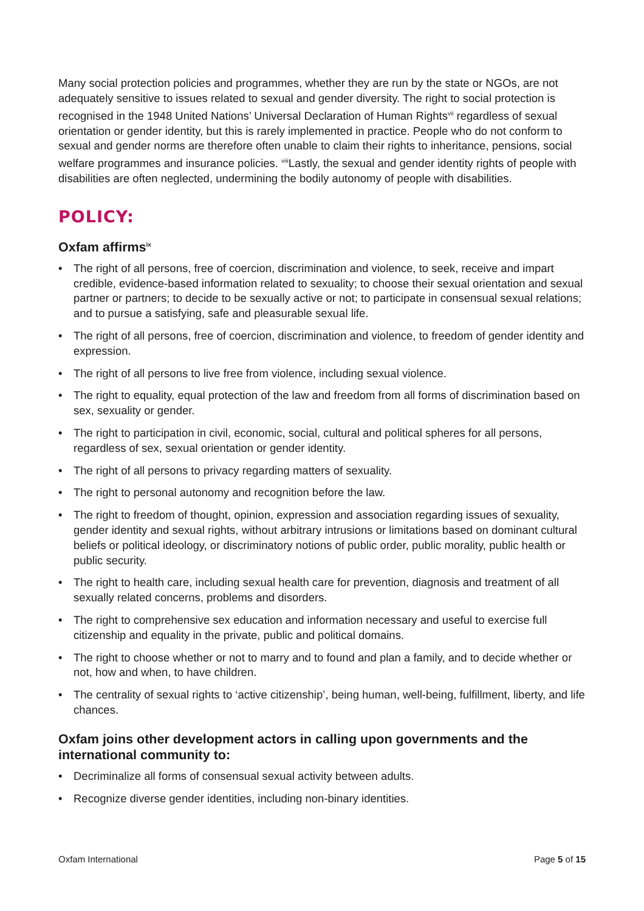Many social protection policies and programmes, whether they are run by the state or NGOs, are not adequately sensitive to issues related to sexual and gender diversity. The right to social protection is recognised in the 1948 United Nations’ Universal Declaration of Human Rights<sup>vii</sup> regardless of sexual orientation or gender identity, but this is rarely implemented in practice. People who do not conform to sexual and gender norms are therefore often unable to claim their rights to inheritance, pensions, social welfare programmes and insurance policies. <sup>viii</sup>Lastly, the sexual and gender identity rights of people with disabilities are often neglected, undermining the bodily autonomy of people with disabilities.
POLICY:
Oxfam affirms<sup>ix</sup>
• The right of all persons, free of coercion, discrimination and violence, to seek, receive and impart credible, evidence-based information related to sexuality; to choose their sexual orientation and sexual partner or partners; to decide to be sexually active or not; to participate in consensual sexual relations; and to pursue a satisfying, safe and pleasurable sexual life.
• The right of all persons, free of coercion, discrimination and violence, to freedom of gender identity and expression.
• The right of all persons to live free from violence, including sexual violence.
• The right to equality, equal protection of the law and freedom from all forms of discrimination based on sex, sexuality or gender.
• The right to participation in civil, economic, social, cultural and political spheres for all persons, regardless of sex, sexual orientation or gender identity.
• The right of all persons to privacy regarding matters of sexuality.
• The right to personal autonomy and recognition before the law.
• The right to freedom of thought, opinion, expression and association regarding issues of sexuality, gender identity and sexual rights, without arbitrary intrusions or limitations based on dominant cultural beliefs or political ideology, or discriminatory notions of public order, public morality, public health or public security.
• The right to health care, including sexual health care for prevention, diagnosis and treatment of all sexually related concerns, problems and disorders.
• The right to comprehensive sex education and information necessary and useful to exercise full citizenship and equality in the private, public and political domains.
• The right to choose whether or not to marry and to found and plan a family, and to decide whether or not, how and when, to have children.
• The centrality of sexual rights to ‘active citizenship’, being human, well-being, fulfillment, liberty, and life chances.
Oxfam joins other development actors in calling upon governments and the international community to:
• Decriminalize all forms of consensual sexual activity between adults.
• Recognize diverse gender identities, including non-binary identities.
Oxfam International Page 5 of 15